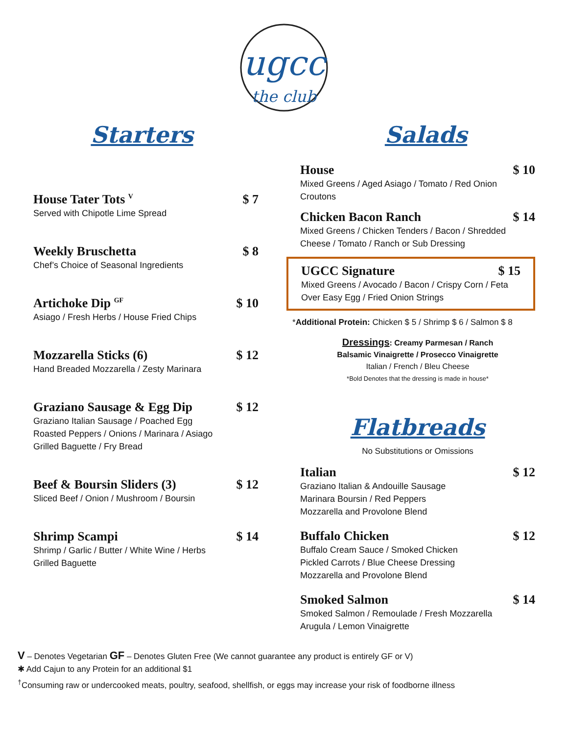ugcc
the club
Starters Salads
House Tater Tots <sup>V</sup> $ 7
Served with Chipotle Lime Spread
Weekly Bruschetta $ 8
Chef’s Choice of Seasonal Ingredients
Artichoke Dip <sup>GF</sup> $ 10
Asiago / Fresh Herbs / House Fried Chips
Mozzarella Sticks (6) $ 12
Hand Breaded Mozzarella / Zesty Marinara
Graziano Sausage & Egg Dip $ 12
Graziano Italian Sausage / Poached Egg
Roasted Peppers / Onions / Marinara / Asiago
Grilled Baguette / Fry Bread
Beef & Boursin Sliders (3) $ 12
Sliced Beef / Onion / Mushroom / Boursin
Shrimp Scampi $ 14
Shrimp / Garlic / Butter / White Wine / Herbs
Grilled Baguette
House $ 10
Mixed Greens / Aged Asiago / Tomato / Red Onion
Croutons
Chicken Bacon Ranch $ 14
Mixed Greens / Chicken Tenders / Bacon / Shredded
Cheese / Tomato / Ranch or Sub Dressing
UGCC Signature $ 15
Mixed Greens / Avocado / Bacon / Crispy Corn / Feta
Over Easy Egg / Fried Onion Strings
*Additional Protein: Chicken $ 5 / Shrimp $ 6 / Salmon $ 8
Dressings: Creamy Parmesan / Ranch
Balsamic Vinaigrette / Prosecco Vinaigrette
Italian / French / Bleu Cheese
*Bold Denotes that the dressing is made in house*
Flatbreads
No Substitutions or Omissions
Italian $ 12
Graziano Italian & Andouille Sausage
Marinara Boursin / Red Peppers
Mozzarella and Provolone Blend
Buffalo Chicken $ 12
Buffalo Cream Sauce / Smoked Chicken
Pickled Carrots / Blue Cheese Dressing
Mozzarella and Provolone Blend
Smoked Salmon $ 14
Smoked Salmon / Remoulade / Fresh Mozzarella
Arugula / Lemon Vinaigrette
V – Denotes Vegetarian GF – Denotes Gluten Free (We cannot guarantee any product is entirely GF or V)
✱ Add Cajun to any Protein for an additional $1
<sup>†</sup> Consuming raw or undercooked meats, poultry, seafood, shellfish, or eggs may increase your risk of foodborne illness